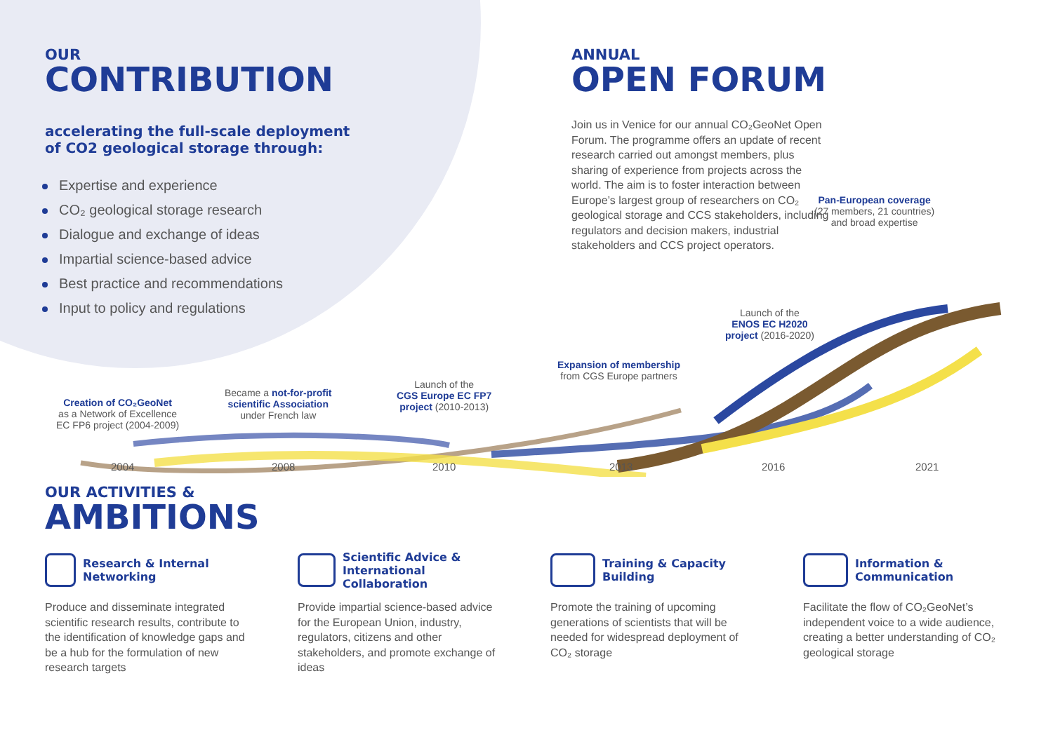OUR
CONTRIBUTION
accelerating the full-scale deployment
of CO2 geological storage through:
Expertise and experience
CO₂ geological storage research
Dialogue and exchange of ideas
Impartial science-based advice
Best practice and recommendations
Input to policy and regulations
ANNUAL
OPEN FORUM
Join us in Venice for our annual CO₂GeoNet Open Forum. The programme offers an update of recent research carried out amongst members, plus sharing of experience from projects across the world. The aim is to foster interaction between Europe’s largest group of researchers on CO₂ geological storage and CCS stakeholders, including regulators and decision makers, industrial stakeholders and CCS project operators.
Pan-European coverage
(27 members, 21 countries)
and broad expertise
Creation of CO₂GeoNet
as a Network of Excellence
EC FP6 project (2004-2009)
Became a not-for-profit
scientific Association
under French law
Launch of the
CGS Europe EC FP7
project (2010-2013)
Expansion of membership
from CGS Europe partners
Launch of the
ENOS EC H2020
project (2016-2020)
2004 2008 2010 2013 2016 2021
OUR ACTIVITIES &
AMBITIONS
Research & Internal
Networking
Produce and disseminate integrated scientific research results, contribute to the identification of knowledge gaps and be a hub for the formulation of new research targets
Scientific Advice &
International Collaboration
Provide impartial science-based advice for the European Union, industry, regulators, citizens and other stakeholders, and promote exchange of ideas
Training & Capacity
Building
Promote the training of upcoming generations of scientists that will be needed for widespread deployment of CO₂ storage
Information &
Communication
Facilitate the flow of CO₂GeoNet’s independent voice to a wide audience, creating a better understanding of CO₂ geological storage